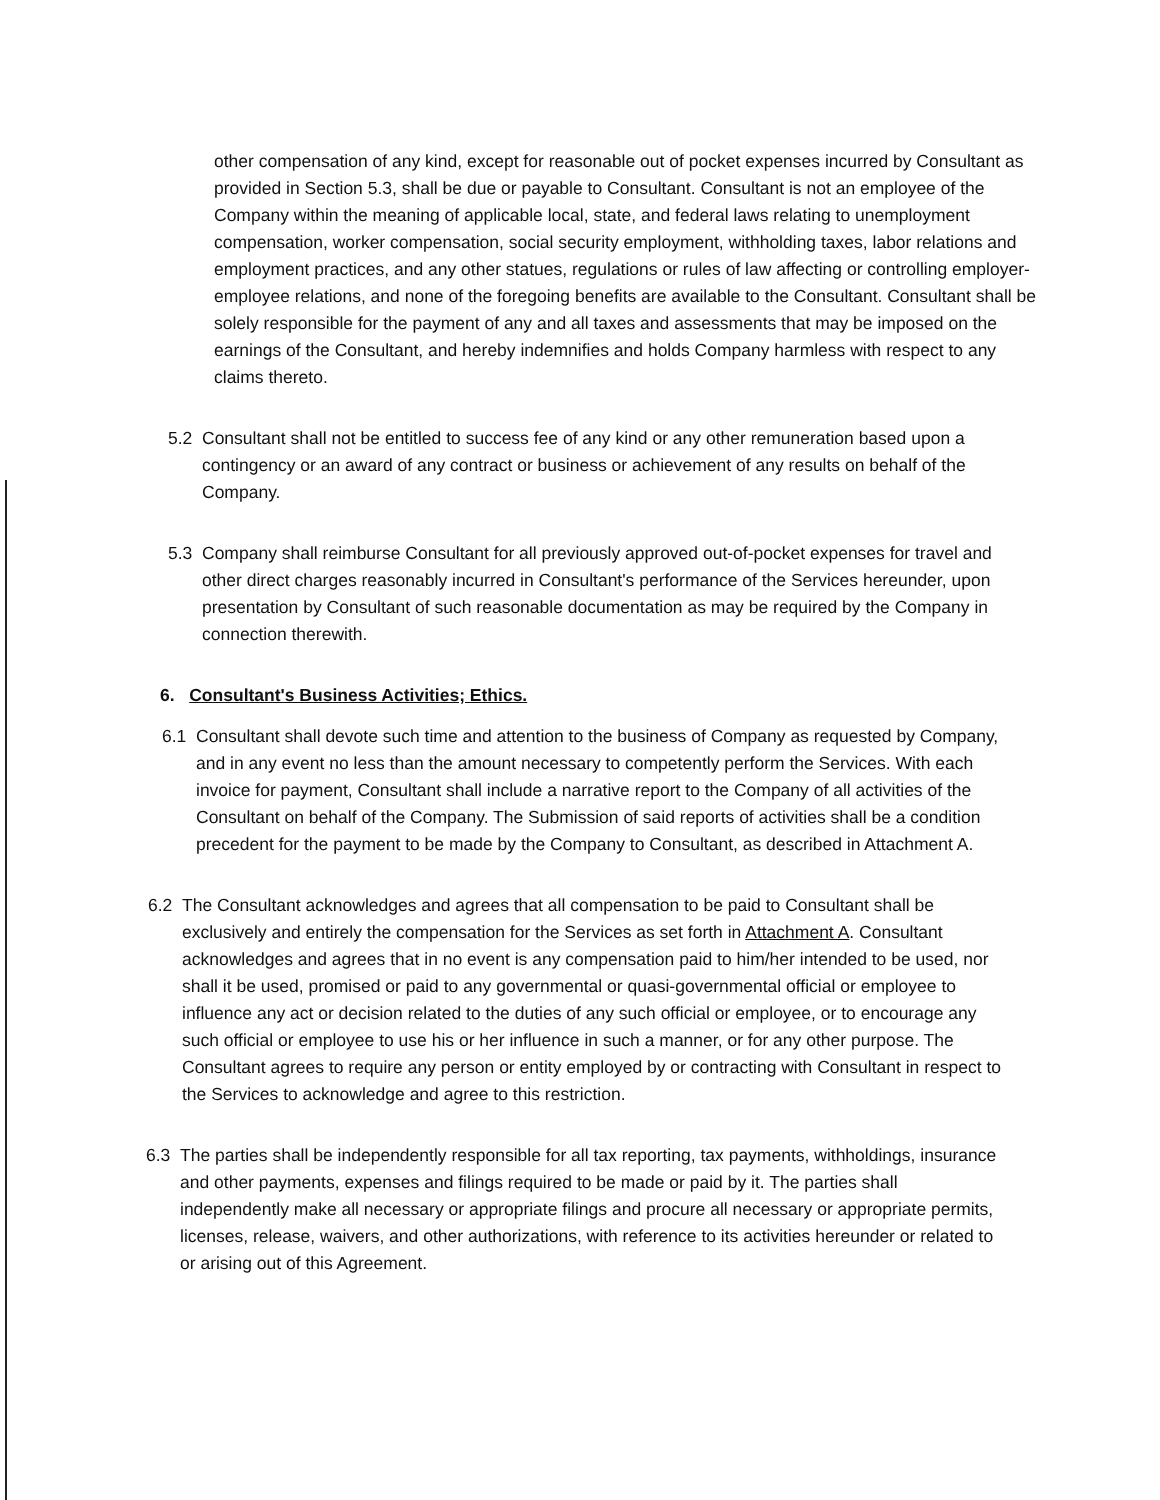other compensation of any kind, except for reasonable out of pocket expenses incurred by Consultant as provided in Section 5.3, shall be due or payable to Consultant. Consultant is not an employee of the Company within the meaning of applicable local, state, and federal laws relating to unemployment compensation, worker compensation, social security employment, withholding taxes, labor relations and employment practices, and any other statues, regulations or rules of law affecting or controlling employer-employee relations, and none of the foregoing benefits are available to the Consultant. Consultant shall be solely responsible for the payment of any and all taxes and assessments that may be imposed on the earnings of the Consultant, and hereby indemnifies and holds Company harmless with respect to any claims thereto.
5.2 Consultant shall not be entitled to success fee of any kind or any other remuneration based upon a contingency or an award of any contract or business or achievement of any results on behalf of the Company.
5.3 Company shall reimburse Consultant for all previously approved out-of-pocket expenses for travel and other direct charges reasonably incurred in Consultant's performance of the Services hereunder, upon presentation by Consultant of such reasonable documentation as may be required by the Company in connection therewith.
6. Consultant's Business Activities; Ethics.
6.1 Consultant shall devote such time and attention to the business of Company as requested by Company, and in any event no less than the amount necessary to competently perform the Services. With each invoice for payment, Consultant shall include a narrative report to the Company of all activities of the Consultant on behalf of the Company. The Submission of said reports of activities shall be a condition precedent for the payment to be made by the Company to Consultant, as described in Attachment A.
6.2 The Consultant acknowledges and agrees that all compensation to be paid to Consultant shall be exclusively and entirely the compensation for the Services as set forth in Attachment A. Consultant acknowledges and agrees that in no event is any compensation paid to him/her intended to be used, nor shall it be used, promised or paid to any governmental or quasi-governmental official or employee to influence any act or decision related to the duties of any such official or employee, or to encourage any such official or employee to use his or her influence in such a manner, or for any other purpose. The Consultant agrees to require any person or entity employed by or contracting with Consultant in respect to the Services to acknowledge and agree to this restriction.
6.3 The parties shall be independently responsible for all tax reporting, tax payments, withholdings, insurance and other payments, expenses and filings required to be made or paid by it. The parties shall independently make all necessary or appropriate filings and procure all necessary or appropriate permits, licenses, release, waivers, and other authorizations, with reference to its activities hereunder or related to or arising out of this Agreement.